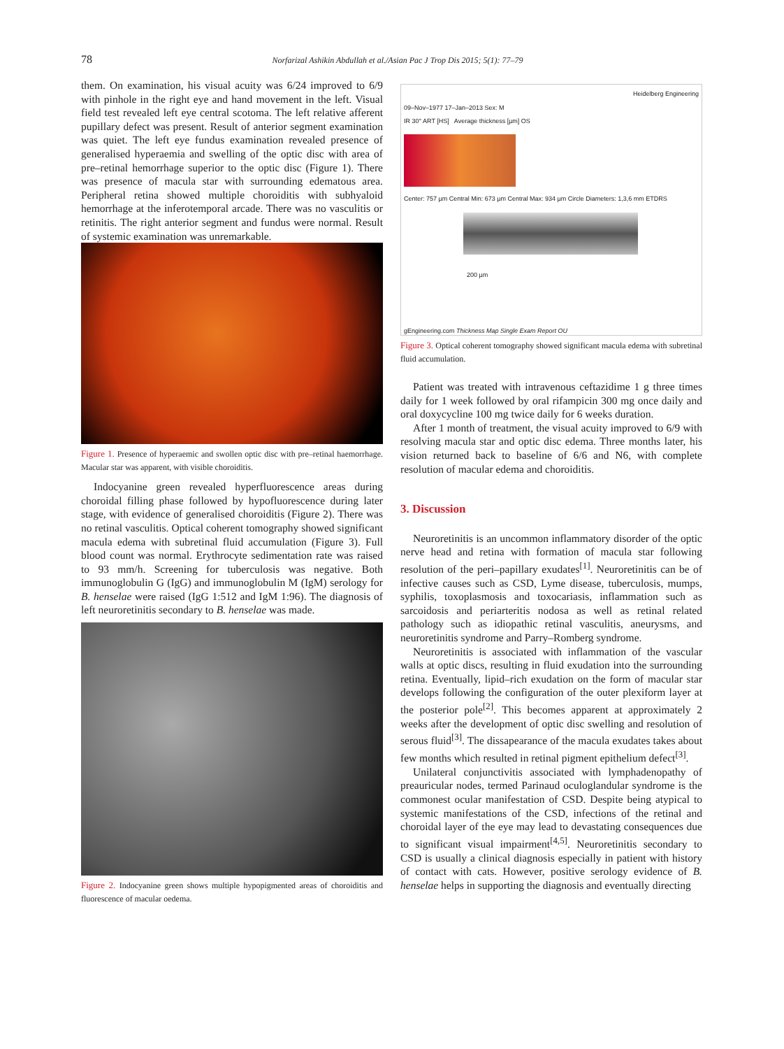78
Norfarizal Ashikin Abdullah et al./Asian Pac J Trop Dis 2015; 5(1): 77–79
them. On examination, his visual acuity was 6/24 improved to 6/9 with pinhole in the right eye and hand movement in the left. Visual field test revealed left eye central scotoma. The left relative afferent pupillary defect was present. Result of anterior segment examination was quiet. The left eye fundus examination revealed presence of generalised hyperaemia and swelling of the optic disc with area of pre–retinal hemorrhage superior to the optic disc (Figure 1). There was presence of macula star with surrounding edematous area. Peripheral retina showed multiple choroiditis with subhyaloid hemorrhage at the inferotemporal arcade. There was no vasculitis or retinitis. The right anterior segment and fundus were normal. Result of systemic examination was unremarkable.
Figure 1. Presence of hyperaemic and swollen optic disc with pre–retinal haemorrhage. Macular star was apparent, with visible choroiditis.
Indocyanine green revealed hyperfluorescence areas during choroidal filling phase followed by hypofluorescence during later stage, with evidence of generalised choroiditis (Figure 2). There was no retinal vasculitis. Optical coherent tomography showed significant macula edema with subretinal fluid accumulation (Figure 3). Full blood count was normal. Erythrocyte sedimentation rate was raised to 93 mm/h. Screening for tuberculosis was negative. Both immunoglobulin G (IgG) and immunoglobulin M (IgM) serology for B. henselae were raised (IgG 1:512 and IgM 1:96). The diagnosis of left neuroretinitis secondary to B. henselae was made.
Figure 2. Indocyanine green shows multiple hypopigmented areas of choroiditis and fluorescence of macular oedema.
Heidelberg Engineering
09–Nov–1977 17–Jan–2013 Sex: M
IR 30° ART [HS] Average thickness [µm] OS
Center: 757 µm Central Min: 673 µm Central Max: 934 µm Circle Diameters: 1,3,6 mm ETDRS
200 µm
gEngineering.com Thickness Map Single Exam Report OU
Figure 3. Optical coherent tomography showed significant macula edema with subretinal fluid accumulation.
Patient was treated with intravenous ceftazidime 1 g three times daily for 1 week followed by oral rifampicin 300 mg once daily and oral doxycycline 100 mg twice daily for 6 weeks duration.
After 1 month of treatment, the visual acuity improved to 6/9 with resolving macula star and optic disc edema. Three months later, his vision returned back to baseline of 6/6 and N6, with complete resolution of macular edema and choroiditis.
3. Discussion
Neuroretinitis is an uncommon inflammatory disorder of the optic nerve head and retina with formation of macula star following resolution of the peri–papillary exudates<sup>[1]</sup>. Neuroretinitis can be of infective causes such as CSD, Lyme disease, tuberculosis, mumps, syphilis, toxoplasmosis and toxocariasis, inflammation such as sarcoidosis and periarteritis nodosa as well as retinal related pathology such as idiopathic retinal vasculitis, aneurysms, and neuroretinitis syndrome and Parry–Romberg syndrome.
Neuroretinitis is associated with inflammation of the vascular walls at optic discs, resulting in fluid exudation into the surrounding retina. Eventually, lipid–rich exudation on the form of macular star develops following the configuration of the outer plexiform layer at the posterior pole<sup>[2]</sup>. This becomes apparent at approximately 2 weeks after the development of optic disc swelling and resolution of serous fluid<sup>[3]</sup>. The dissapearance of the macula exudates takes about few months which resulted in retinal pigment epithelium defect<sup>[3]</sup>.
Unilateral conjunctivitis associated with lymphadenopathy of preauricular nodes, termed Parinaud oculoglandular syndrome is the commonest ocular manifestation of CSD. Despite being atypical to systemic manifestations of the CSD, infections of the retinal and choroidal layer of the eye may lead to devastating consequences due to significant visual impairment<sup>[4,5]</sup>. Neuroretinitis secondary to CSD is usually a clinical diagnosis especially in patient with history of contact with cats. However, positive serology evidence of B. henselae helps in supporting the diagnosis and eventually directing